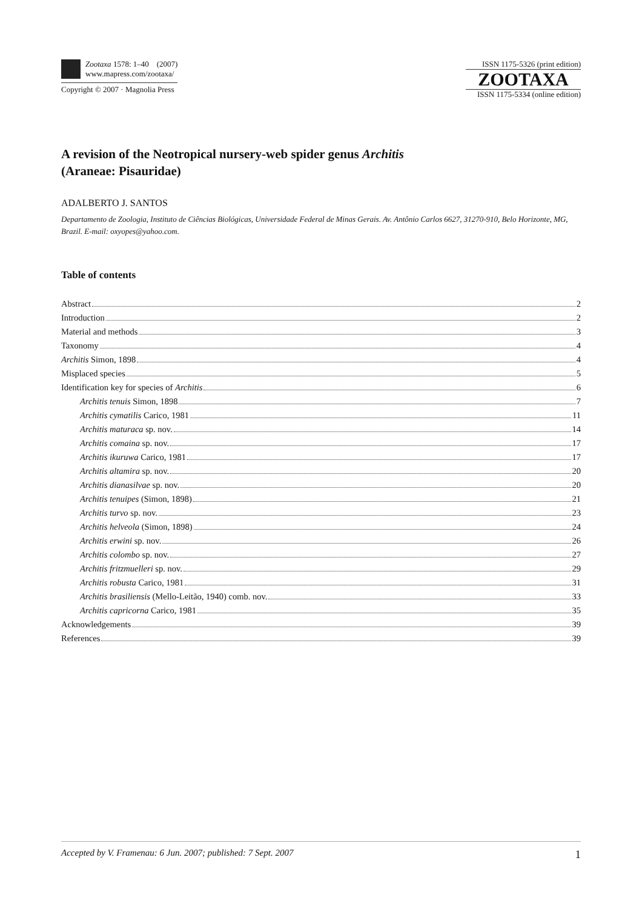Zootaxa 1578: 1–40 (2007)
www.mapress.com/zootaxa/
Copyright © 2007 · Magnolia Press
ISSN 1175-5326 (print edition)
ZOOTAXA
ISSN 1175-5334 (online edition)
A revision of the Neotropical nursery-web spider genus Architis
(Araneae: Pisauridae)
ADALBERTO J. SANTOS
Departamento de Zoologia, Instituto de Ciências Biológicas, Universidade Federal de Minas Gerais. Av. Antônio Carlos 6627, 31270-910, Belo Horizonte, MG, Brazil. E-mail: oxyopes@yahoo.com.
Table of contents
Abstract 2
Introduction 2
Material and methods 3
Taxonomy 4
Architis Simon, 1898 4
Misplaced species 5
Identification key for species of Architis 6
Architis tenuis Simon, 1898 7
Architis cymatilis Carico, 1981 11
Architis maturaca sp. nov. 14
Architis comaina sp. nov. 17
Architis ikuruwa Carico, 1981 17
Architis altamira sp. nov. 20
Architis dianasilvae sp. nov. 20
Architis tenuipes (Simon, 1898) 21
Architis turvo sp. nov. 23
Architis helveola (Simon, 1898) 24
Architis erwini sp. nov. 26
Architis colombo sp. nov. 27
Architis fritzmuelleri sp. nov. 29
Architis robusta Carico, 1981 31
Architis brasiliensis (Mello-Leitão, 1940) comb. nov. 33
Architis capricorna Carico, 1981 35
Acknowledgements 39
References 39
Accepted by V. Framenau: 6 Jun. 2007; published: 7 Sept. 2007 1